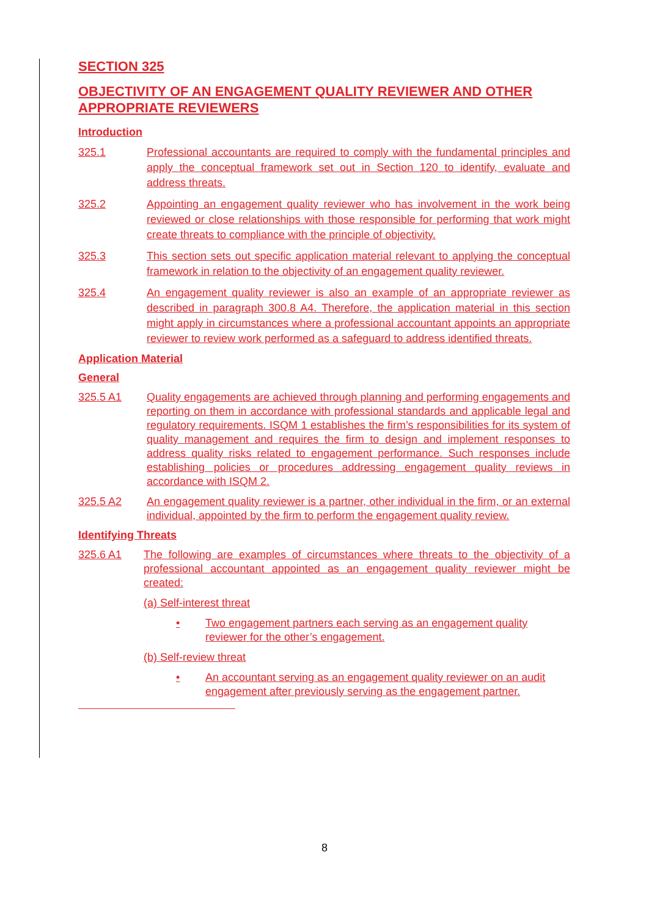SECTION 325
OBJECTIVITY OF AN ENGAGEMENT QUALITY REVIEWER AND OTHER APPROPRIATE REVIEWERS
Introduction
325.1 Professional accountants are required to comply with the fundamental principles and apply the conceptual framework set out in Section 120 to identify, evaluate and address threats.
325.2 Appointing an engagement quality reviewer who has involvement in the work being reviewed or close relationships with those responsible for performing that work might create threats to compliance with the principle of objectivity.
325.3 This section sets out specific application material relevant to applying the conceptual framework in relation to the objectivity of an engagement quality reviewer.
325.4 An engagement quality reviewer is also an example of an appropriate reviewer as described in paragraph 300.8 A4. Therefore, the application material in this section might apply in circumstances where a professional accountant appoints an appropriate reviewer to review work performed as a safeguard to address identified threats.
Application Material
General
325.5 A1 Quality engagements are achieved through planning and performing engagements and reporting on them in accordance with professional standards and applicable legal and regulatory requirements. ISQM 1 establishes the firm’s responsibilities for its system of quality management and requires the firm to design and implement responses to address quality risks related to engagement performance. Such responses include establishing policies or procedures addressing engagement quality reviews in accordance with ISQM 2.
325.5 A2 An engagement quality reviewer is a partner, other individual in the firm, or an external individual, appointed by the firm to perform the engagement quality review.
Identifying Threats
325.6 A1 The following are examples of circumstances where threats to the objectivity of a professional accountant appointed as an engagement quality reviewer might be created:
(a) Self-interest threat
• Two engagement partners each serving as an engagement quality reviewer for the other’s engagement.
(b) Self-review threat
• An accountant serving as an engagement quality reviewer on an audit engagement after previously serving as the engagement partner.
8